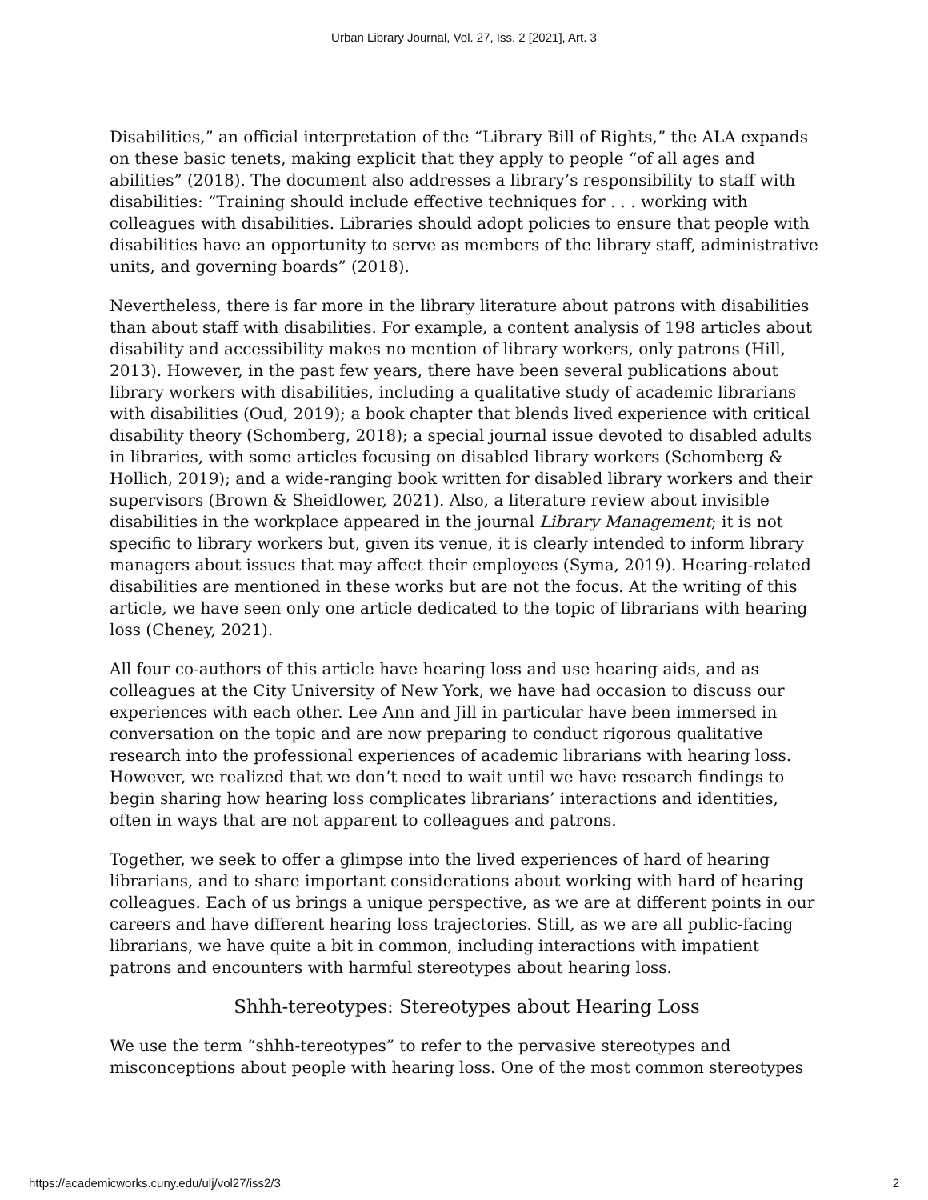Urban Library Journal, Vol. 27, Iss. 2 [2021], Art. 3
Disabilities,” an official interpretation of the “Library Bill of Rights,” the ALA expands on these basic tenets, making explicit that they apply to people “of all ages and abilities” (2018). The document also addresses a library’s responsibility to staff with disabilities: “Training should include effective techniques for . . . working with colleagues with disabilities. Libraries should adopt policies to ensure that people with disabilities have an opportunity to serve as members of the library staff, administrative units, and governing boards” (2018).
Nevertheless, there is far more in the library literature about patrons with disabilities than about staff with disabilities. For example, a content analysis of 198 articles about disability and accessibility makes no mention of library workers, only patrons (Hill, 2013). However, in the past few years, there have been several publications about library workers with disabilities, including a qualitative study of academic librarians with disabilities (Oud, 2019); a book chapter that blends lived experience with critical disability theory (Schomberg, 2018); a special journal issue devoted to disabled adults in libraries, with some articles focusing on disabled library workers (Schomberg & Hollich, 2019); and a wide-ranging book written for disabled library workers and their supervisors (Brown & Sheidlower, 2021). Also, a literature review about invisible disabilities in the workplace appeared in the journal Library Management; it is not specific to library workers but, given its venue, it is clearly intended to inform library managers about issues that may affect their employees (Syma, 2019). Hearing-related disabilities are mentioned in these works but are not the focus. At the writing of this article, we have seen only one article dedicated to the topic of librarians with hearing loss (Cheney, 2021).
All four co-authors of this article have hearing loss and use hearing aids, and as colleagues at the City University of New York, we have had occasion to discuss our experiences with each other. Lee Ann and Jill in particular have been immersed in conversation on the topic and are now preparing to conduct rigorous qualitative research into the professional experiences of academic librarians with hearing loss. However, we realized that we don’t need to wait until we have research findings to begin sharing how hearing loss complicates librarians’ interactions and identities, often in ways that are not apparent to colleagues and patrons.
Together, we seek to offer a glimpse into the lived experiences of hard of hearing librarians, and to share important considerations about working with hard of hearing colleagues. Each of us brings a unique perspective, as we are at different points in our careers and have different hearing loss trajectories. Still, as we are all public-facing librarians, we have quite a bit in common, including interactions with impatient patrons and encounters with harmful stereotypes about hearing loss.
Shhh-tereotypes: Stereotypes about Hearing Loss
We use the term “shhh-tereotypes” to refer to the pervasive stereotypes and misconceptions about people with hearing loss. One of the most common stereotypes
https://academicworks.cuny.edu/ulj/vol27/iss2/3 2